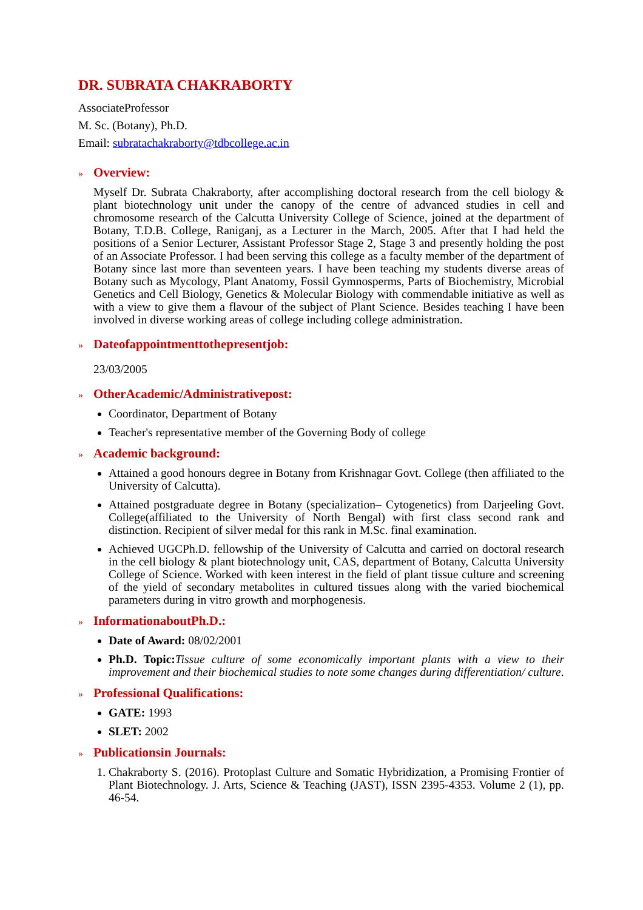DR. SUBRATA CHAKRABORTY
AssociateProfessor
M. Sc. (Botany), Ph.D.
Email: subratachakraborty@tdbcollege.ac.in
» Overview:
Myself Dr. Subrata Chakraborty, after accomplishing doctoral research from the cell biology & plant biotechnology unit under the canopy of the centre of advanced studies in cell and chromosome research of the Calcutta University College of Science, joined at the department of Botany, T.D.B. College, Raniganj, as a Lecturer in the March, 2005. After that I had held the positions of a Senior Lecturer, Assistant Professor Stage 2, Stage 3 and presently holding the post of an Associate Professor. I had been serving this college as a faculty member of the department of Botany since last more than seventeen years. I have been teaching my students diverse areas of Botany such as Mycology, Plant Anatomy, Fossil Gymnosperms, Parts of Biochemistry, Microbial Genetics and Cell Biology, Genetics & Molecular Biology with commendable initiative as well as with a view to give them a flavour of the subject of Plant Science. Besides teaching I have been involved in diverse working areas of college including college administration.
» Dateofappointmenttothepresentjob:
23/03/2005
» OtherAcademic/Administrativepost:
Coordinator, Department of Botany
Teacher's representative member of the Governing Body of college
» Academic background:
Attained a good honours degree in Botany from Krishnagar Govt. College (then affiliated to the University of Calcutta).
Attained postgraduate degree in Botany (specialization– Cytogenetics) from Darjeeling Govt. College(affiliated to the University of North Bengal) with first class second rank and distinction. Recipient of silver medal for this rank in M.Sc. final examination.
Achieved UGCPh.D. fellowship of the University of Calcutta and carried on doctoral research in the cell biology & plant biotechnology unit, CAS, department of Botany, Calcutta University College of Science. Worked with keen interest in the field of plant tissue culture and screening of the yield of secondary metabolites in cultured tissues along with the varied biochemical parameters during in vitro growth and morphogenesis.
» InformationaboutPh.D.:
Date of Award: 08/02/2001
Ph.D. Topic: Tissue culture of some economically important plants with a view to their improvement and their biochemical studies to note some changes during differentiation/ culture.
» Professional Qualifications:
GATE: 1993
SLET: 2002
» Publicationsin Journals:
1. Chakraborty S. (2016). Protoplast Culture and Somatic Hybridization, a Promising Frontier of Plant Biotechnology. J. Arts, Science & Teaching (JAST), ISSN 2395-4353. Volume 2 (1), pp. 46-54.